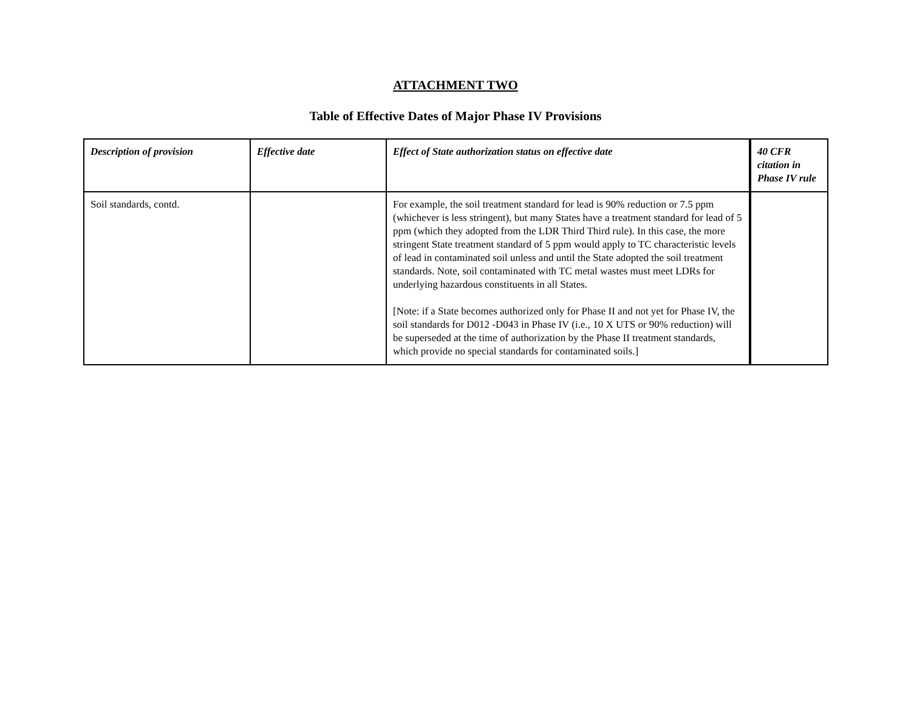ATTACHMENT TWO
Table of Effective Dates of Major Phase IV Provisions
| Description of provision | Effective date | Effect of State authorization status on effective date | 40 CFR citation in Phase IV rule |
| --- | --- | --- | --- |
| Soil standards, contd. | | For example, the soil treatment standard for lead is 90% reduction or 7.5 ppm (whichever is less stringent), but many States have a treatment standard for lead of 5 ppm (which they adopted from the LDR Third Third rule). In this case, the more stringent State treatment standard of 5 ppm would apply to TC characteristic levels of lead in contaminated soil unless and until the State adopted the soil treatment standards. Note, soil contaminated with TC metal wastes must meet LDRs for underlying hazardous constituents in all States. [Note: if a State becomes authorized only for Phase II and not yet for Phase IV, the soil standards for D012 -D043 in Phase IV (i.e., 10 X UTS or 90% reduction) will be superseded at the time of authorization by the Phase II treatment standards, which provide no special standards for contaminated soils.] | |